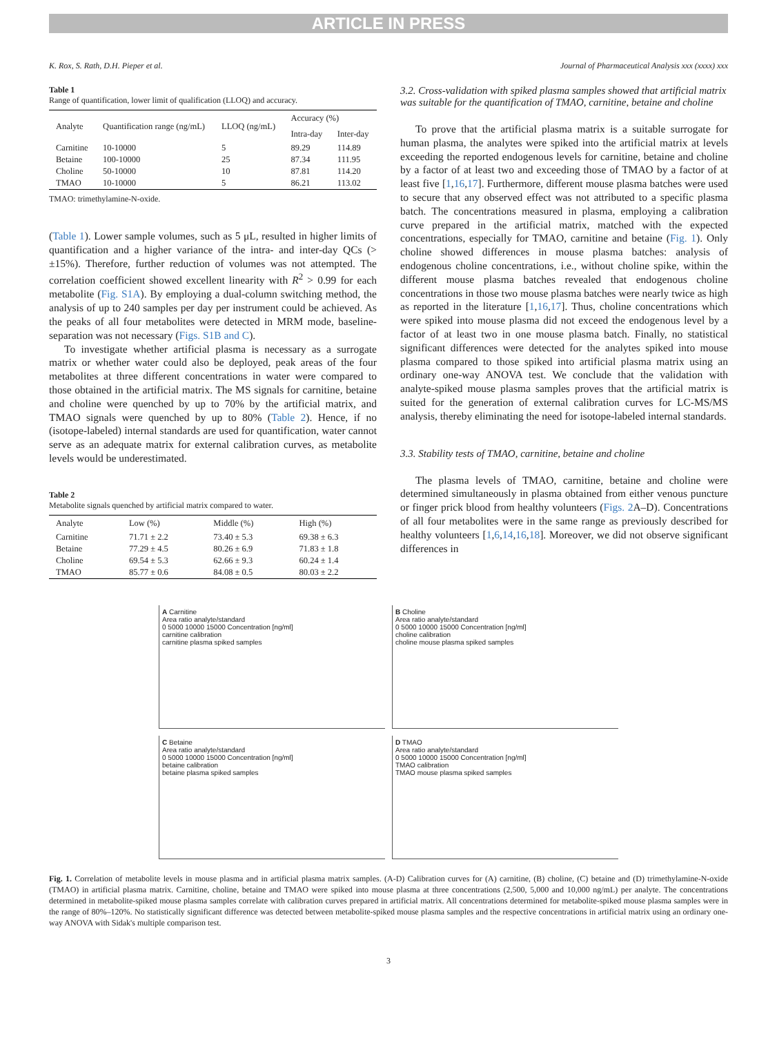ARTICLE IN PRESS
K. Rox, S. Rath, D.H. Pieper et al. Journal of Pharmaceutical Analysis xxx (xxxx) xxx
Table 1
Range of quantification, lower limit of qualification (LLOQ) and accuracy.
| Analyte | Quantification range (ng/mL) | LLOQ (ng/mL) | Accuracy (%) | |
| --- | --- | --- | --- | --- |
| | | | Intra-day | Inter-day |
| Carnitine | 10-10000 | 5 | 89.29 | 114.89 |
| Betaine | 100-10000 | 25 | 87.34 | 111.95 |
| Choline | 50-10000 | 10 | 87.81 | 114.20 |
| TMAO | 10-10000 | 5 | 86.21 | 113.02 |
TMAO: trimethylamine-N-oxide.
(Table 1). Lower sample volumes, such as 5 μL, resulted in higher limits of quantification and a higher variance of the intra- and inter-day QCs (> ±15%). Therefore, further reduction of volumes was not attempted. The correlation coefficient showed excellent linearity with R<sup>2</sup> > 0.99 for each metabolite (Fig. S1A). By employing a dual-column switching method, the analysis of up to 240 samples per day per instrument could be achieved. As the peaks of all four metabolites were detected in MRM mode, baseline-separation was not necessary (Figs. S1B and C).
To investigate whether artificial plasma is necessary as a surrogate matrix or whether water could also be deployed, peak areas of the four metabolites at three different concentrations in water were compared to those obtained in the artificial matrix. The MS signals for carnitine, betaine and choline were quenched by up to 70% by the artificial matrix, and TMAO signals were quenched by up to 80% (Table 2). Hence, if no (isotope-labeled) internal standards are used for quantification, water cannot serve as an adequate matrix for external calibration curves, as metabolite levels would be underestimated.
Table 2
Metabolite signals quenched by artificial matrix compared to water.
| Analyte | Low (%) | Middle (%) | High (%) |
| --- | --- | --- | --- |
| Carnitine | 71.71 ± 2.2 | 73.40 ± 5.3 | 69.38 ± 6.3 |
| Betaine | 77.29 ± 4.5 | 80.26 ± 6.9 | 71.83 ± 1.8 |
| Choline | 69.54 ± 5.3 | 62.66 ± 9.3 | 60.24 ± 1.4 |
| TMAO | 85.77 ± 0.6 | 84.08 ± 0.5 | 80.03 ± 2.2 |
3.2. Cross-validation with spiked plasma samples showed that artificial matrix was suitable for the quantification of TMAO, carnitine, betaine and choline
To prove that the artificial plasma matrix is a suitable surrogate for human plasma, the analytes were spiked into the artificial matrix at levels exceeding the reported endogenous levels for carnitine, betaine and choline by a factor of at least two and exceeding those of TMAO by a factor of at least five [1,16,17]. Furthermore, different mouse plasma batches were used to secure that any observed effect was not attributed to a specific plasma batch. The concentrations measured in plasma, employing a calibration curve prepared in the artificial matrix, matched with the expected concentrations, especially for TMAO, carnitine and betaine (Fig. 1). Only choline showed differences in mouse plasma batches: analysis of endogenous choline concentrations, i.e., without choline spike, within the different mouse plasma batches revealed that endogenous choline concentrations in those two mouse plasma batches were nearly twice as high as reported in the literature [1,16,17]. Thus, choline concentrations which were spiked into mouse plasma did not exceed the endogenous level by a factor of at least two in one mouse plasma batch. Finally, no statistical significant differences were detected for the analytes spiked into mouse plasma compared to those spiked into artificial plasma matrix using an ordinary one-way ANOVA test. We conclude that the validation with analyte-spiked mouse plasma samples proves that the artificial matrix is suited for the generation of external calibration curves for LC-MS/MS analysis, thereby eliminating the need for isotope-labeled internal standards.
3.3. Stability tests of TMAO, carnitine, betaine and choline
The plasma levels of TMAO, carnitine, betaine and choline were determined simultaneously in plasma obtained from either venous puncture or finger prick blood from healthy volunteers (Figs. 2 A–D). Concentrations of all four metabolites were in the same range as previously described for healthy volunteers [1,6,14,16,18]. Moreover, we did not observe significant differences in
A Carnitine
Area ratio analyte/standard
0 5000 10000 15000 Concentration [ng/ml]
carnitine calibration
carnitine plasma spiked samples
B Choline
Area ratio analyte/standard
0 5000 10000 15000 Concentration [ng/ml]
choline calibration
choline mouse plasma spiked samples
C Betaine
Area ratio analyte/standard
0 5000 10000 15000 Concentration [ng/ml]
betaine calibration
betaine plasma spiked samples
D TMAO
Area ratio analyte/standard
0 5000 10000 15000 Concentration [ng/ml]
TMAO calibration
TMAO mouse plasma spiked samples
Fig. 1. Correlation of metabolite levels in mouse plasma and in artificial plasma matrix samples. (A-D) Calibration curves for (A) carnitine, (B) choline, (C) betaine and (D) trimethylamine-N-oxide (TMAO) in artificial plasma matrix. Carnitine, choline, betaine and TMAO were spiked into mouse plasma at three concentrations (2,500, 5,000 and 10,000 ng/mL) per analyte. The concentrations determined in metabolite-spiked mouse plasma samples correlate with calibration curves prepared in artificial matrix. All concentrations determined for metabolite-spiked mouse plasma samples were in the range of 80%–120%. No statistically significant difference was detected between metabolite-spiked mouse plasma samples and the respective concentrations in artificial matrix using an ordinary one-way ANOVA with Sidak's multiple comparison test.
3